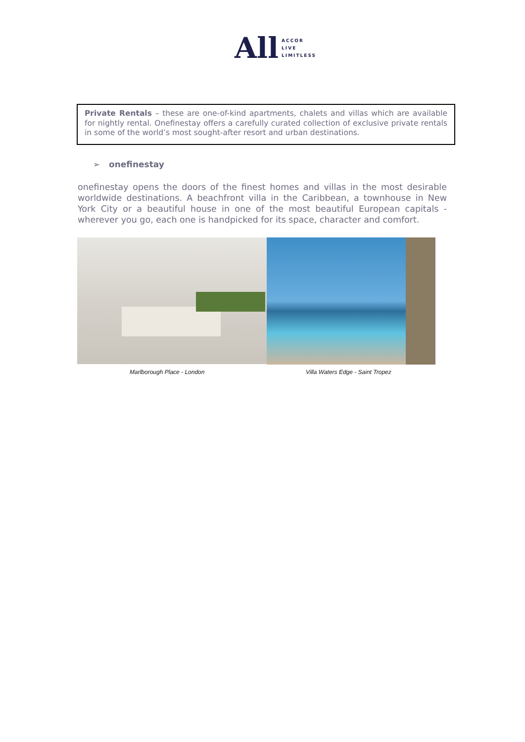All ACCOR
LIVE
LIMITLESS
Private Rentals – these are one-of-kind apartments, chalets and villas which are available for nightly rental. Onefinestay offers a carefully curated collection of exclusive private rentals in some of the world’s most sought-after resort and urban destinations.
➢ onefinestay
onefinestay opens the doors of the finest homes and villas in the most desirable worldwide destinations. A beachfront villa in the Caribbean, a townhouse in New York City or a beautiful house in one of the most beautiful European capitals - wherever you go, each one is handpicked for its space, character and comfort.
Marlborough Place - London
Villa Waters Edge - Saint Tropez